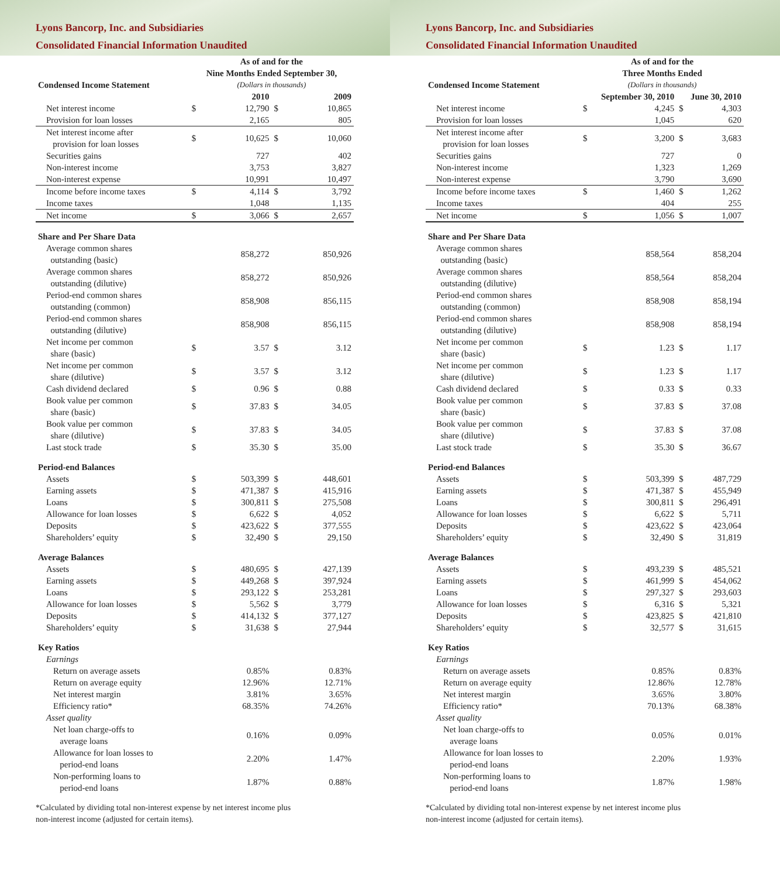Lyons Bancorp, Inc. and Subsidiaries
Consolidated Financial Information Unaudited
| | As of and for the Nine Months Ended September 30, | | | |
| --- | --- | --- | --- | --- |
| Condensed Income Statement | (Dollars in thousands) | | | |
| | 2010 | | 2009 | |
| Net interest income | $ | 12,790 | $ | 10,865 |
| Provision for loan losses | | 2,165 | | 805 |
| Net interest income after provision for loan losses | $ | 10,625 | $ | 10,060 |
| Securities gains | | 727 | | 402 |
| Non-interest income | | 3,753 | | 3,827 |
| Non-interest expense | | 10,991 | | 10,497 |
| Income before income taxes | $ | 4,114 | $ | 3,792 |
| Income taxes | | 1,048 | | 1,135 |
| Net income | $ | 3,066 | $ | 2,657 |
| Share and Per Share Data | | | | |
| Average common shares outstanding (basic) | | 858,272 | | 850,926 |
| Average common shares outstanding (dilutive) | | 858,272 | | 850,926 |
| Period-end common shares outstanding (common) | | 858,908 | | 856,115 |
| Period-end common shares outstanding (dilutive) | | 858,908 | | 856,115 |
| Net income per common share (basic) | $ | 3.57 | $ | 3.12 |
| Net income per common share (dilutive) | $ | 3.57 | $ | 3.12 |
| Cash dividend declared | $ | 0.96 | $ | 0.88 |
| Book value per common share (basic) | $ | 37.83 | $ | 34.05 |
| Book value per common share (dilutive) | $ | 37.83 | $ | 34.05 |
| Last stock trade | $ | 35.30 | $ | 35.00 |
| Period-end Balances | | | | |
| Assets | $ | 503,399 | $ | 448,601 |
| Earning assets | $ | 471,387 | $ | 415,916 |
| Loans | $ | 300,811 | $ | 275,508 |
| Allowance for loan losses | $ | 6,622 | $ | 4,052 |
| Deposits | $ | 423,622 | $ | 377,555 |
| Shareholders’ equity | $ | 32,490 | $ | 29,150 |
| Average Balances | | | | |
| Assets | $ | 480,695 | $ | 427,139 |
| Earning assets | $ | 449,268 | $ | 397,924 |
| Loans | $ | 293,122 | $ | 253,281 |
| Allowance for loan losses | $ | 5,562 | $ | 3,779 |
| Deposits | $ | 414,132 | $ | 377,127 |
| Shareholders’ equity | $ | 31,638 | $ | 27,944 |
| Key Ratios | | | | |
| Earnings | | | | |
| Return on average assets | | 0.85% | | 0.83% |
| Return on average equity | | 12.96% | | 12.71% |
| Net interest margin | | 3.81% | | 3.65% |
| Efficiency ratio* | | 68.35% | | 74.26% |
| Asset quality | | | | |
| Net loan charge-offs to average loans | | 0.16% | | 0.09% |
| Allowance for loan losses to period-end loans | | 2.20% | | 1.47% |
| Non-performing loans to period-end loans | | 1.87% | | 0.88% |
*Calculated by dividing total non-interest expense by net interest income plus
non-interest income (adjusted for certain items).
Lyons Bancorp, Inc. and Subsidiaries
Consolidated Financial Information Unaudited
| | As of and for the Three Months Ended | | | |
| --- | --- | --- | --- | --- |
| Condensed Income Statement | (Dollars in thousands) | | | |
| | September 30, 2010 | | June 30, 2010 | |
| Net interest income | $ | 4,245 | $ | 4,303 |
| Provision for loan losses | | 1,045 | | 620 |
| Net interest income after provision for loan losses | $ | 3,200 | $ | 3,683 |
| Securities gains | | 727 | | 0 |
| Non-interest income | | 1,323 | | 1,269 |
| Non-interest expense | | 3,790 | | 3,690 |
| Income before income taxes | $ | 1,460 | $ | 1,262 |
| Income taxes | | 404 | | 255 |
| Net income | $ | 1,056 | $ | 1,007 |
| Share and Per Share Data | | | | |
| Average common shares outstanding (basic) | | 858,564 | | 858,204 |
| Average common shares outstanding (dilutive) | | 858,564 | | 858,204 |
| Period-end common shares outstanding (common) | | 858,908 | | 858,194 |
| Period-end common shares outstanding (dilutive) | | 858,908 | | 858,194 |
| Net income per common share (basic) | $ | 1.23 | $ | 1.17 |
| Net income per common share (dilutive) | $ | 1.23 | $ | 1.17 |
| Cash dividend declared | $ | 0.33 | $ | 0.33 |
| Book value per common share (basic) | $ | 37.83 | $ | 37.08 |
| Book value per common share (dilutive) | $ | 37.83 | $ | 37.08 |
| Last stock trade | $ | 35.30 | $ | 36.67 |
| Period-end Balances | | | | |
| Assets | $ | 503,399 | $ | 487,729 |
| Earning assets | $ | 471,387 | $ | 455,949 |
| Loans | $ | 300,811 | $ | 296,491 |
| Allowance for loan losses | $ | 6,622 | $ | 5,711 |
| Deposits | $ | 423,622 | $ | 423,064 |
| Shareholders’ equity | $ | 32,490 | $ | 31,819 |
| Average Balances | | | | |
| Assets | $ | 493,239 | $ | 485,521 |
| Earning assets | $ | 461,999 | $ | 454,062 |
| Loans | $ | 297,327 | $ | 293,603 |
| Allowance for loan losses | $ | 6,316 | $ | 5,321 |
| Deposits | $ | 423,825 | $ | 421,810 |
| Shareholders’ equity | $ | 32,577 | $ | 31,615 |
| Key Ratios | | | | |
| Earnings | | | | |
| Return on average assets | | 0.85% | | 0.83% |
| Return on average equity | | 12.86% | | 12.78% |
| Net interest margin | | 3.65% | | 3.80% |
| Efficiency ratio* | | 70.13% | | 68.38% |
| Asset quality | | | | |
| Net loan charge-offs to average loans | | 0.05% | | 0.01% |
| Allowance for loan losses to period-end loans | | 2.20% | | 1.93% |
| Non-performing loans to period-end loans | | 1.87% | | 1.98% |
*Calculated by dividing total non-interest expense by net interest income plus
non-interest income (adjusted for certain items).